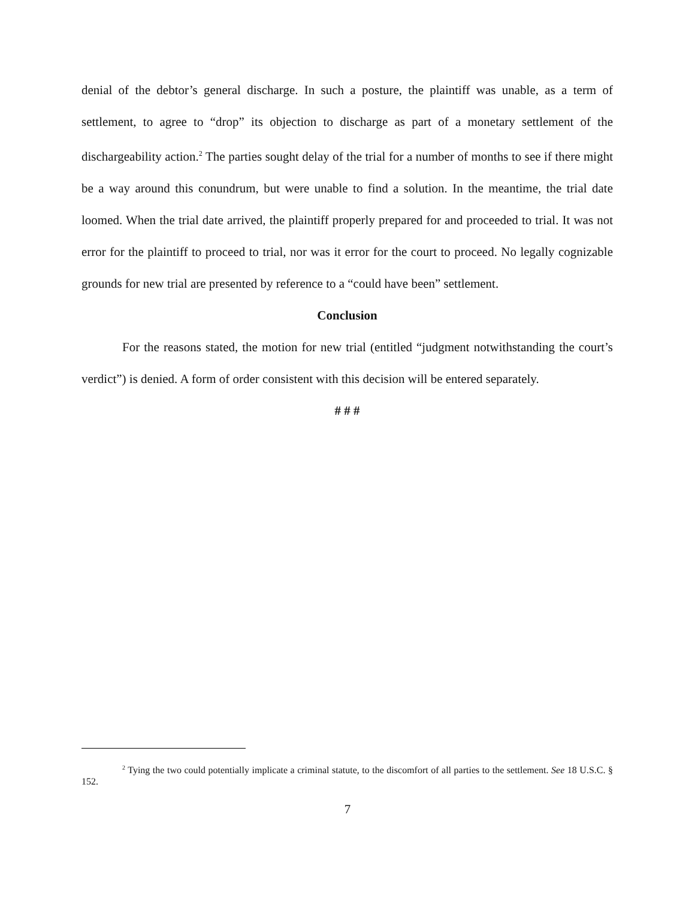denial of the debtor’s general discharge. In such a posture, the plaintiff was unable, as a term of settlement, to agree to “drop” its objection to discharge as part of a monetary settlement of the dischargeability action.<sup>2</sup> The parties sought delay of the trial for a number of months to see if there might be a way around this conundrum, but were unable to find a solution. In the meantime, the trial date loomed. When the trial date arrived, the plaintiff properly prepared for and proceeded to trial. It was not error for the plaintiff to proceed to trial, nor was it error for the court to proceed. No legally cognizable grounds for new trial are presented by reference to a “could have been” settlement.
Conclusion
For the reasons stated, the motion for new trial (entitled “judgment notwithstanding the court’s verdict”) is denied. A form of order consistent with this decision will be entered separately.
# # #
<sup>2</sup> Tying the two could potentially implicate a criminal statute, to the discomfort of all parties to the settlement. See 18 U.S.C. § 152.
7